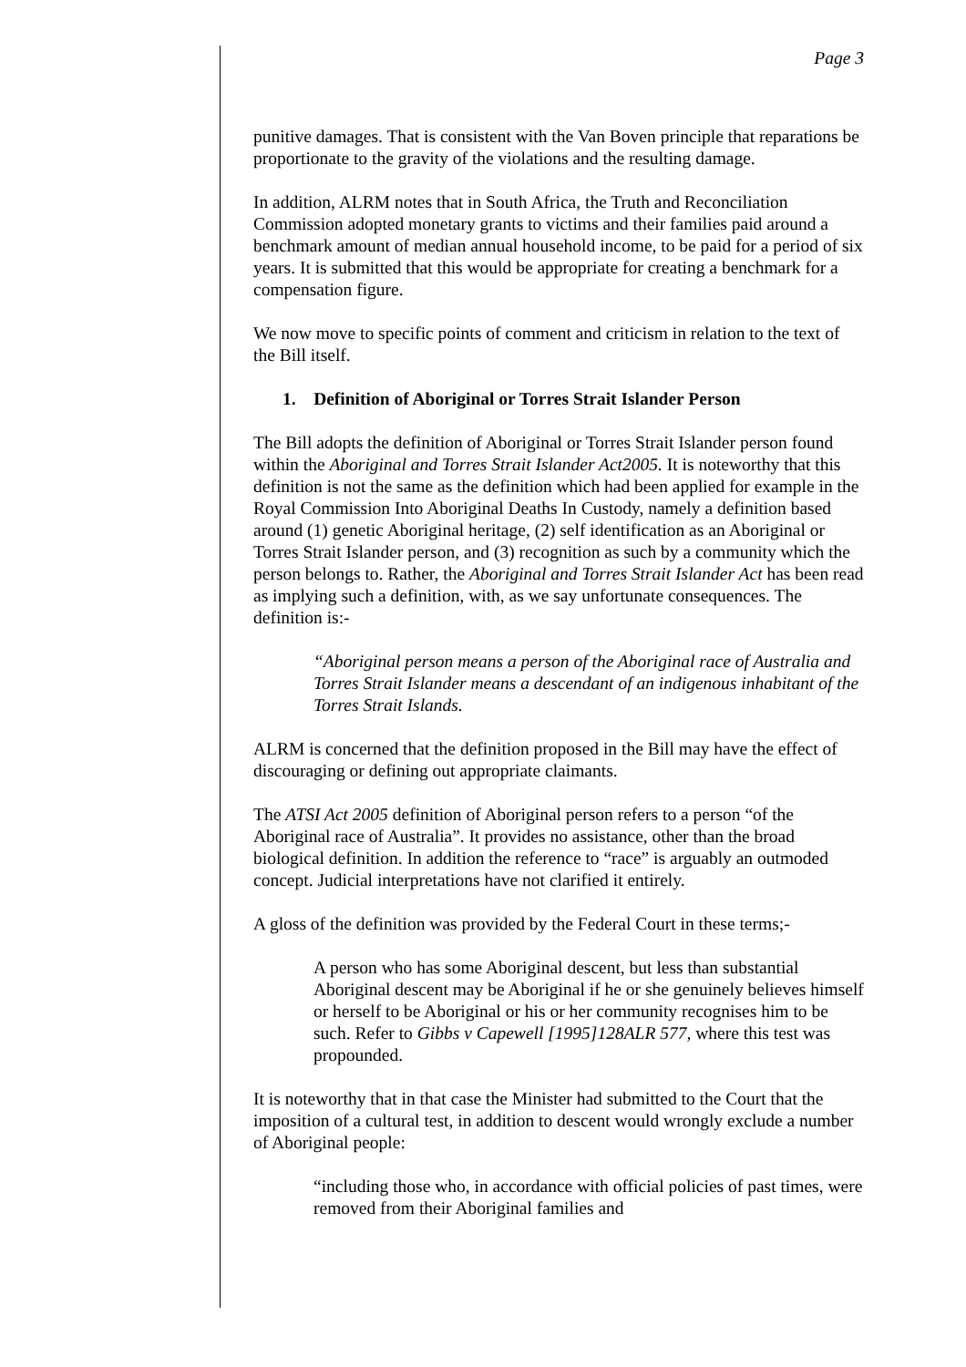Page 3
punitive damages. That is consistent with the Van Boven principle that reparations be proportionate to the gravity of the violations and the resulting damage.
In addition, ALRM notes that in South Africa, the Truth and Reconciliation Commission adopted monetary grants to victims and their families paid around a benchmark amount of median annual household income, to be paid for a period of six years. It is submitted that this would be appropriate for creating a benchmark for a compensation figure.
We now move to specific points of comment and criticism in relation to the text of the Bill itself.
1. Definition of Aboriginal or Torres Strait Islander Person
The Bill adopts the definition of Aboriginal or Torres Strait Islander person found within the Aboriginal and Torres Strait Islander Act2005. It is noteworthy that this definition is not the same as the definition which had been applied for example in the Royal Commission Into Aboriginal Deaths In Custody, namely a definition based around (1) genetic Aboriginal heritage, (2) self identification as an Aboriginal or Torres Strait Islander person, and (3) recognition as such by a community which the person belongs to. Rather, the Aboriginal and Torres Strait Islander Act has been read as implying such a definition, with, as we say unfortunate consequences. The definition is:-
“Aboriginal person means a person of the Aboriginal race of Australia and Torres Strait Islander means a descendant of an indigenous inhabitant of the Torres Strait Islands.
ALRM is concerned that the definition proposed in the Bill may have the effect of discouraging or defining out appropriate claimants.
The ATSI Act 2005 definition of Aboriginal person refers to a person “of the Aboriginal race of Australia”. It provides no assistance, other than the broad biological definition. In addition the reference to “race” is arguably an outmoded concept. Judicial interpretations have not clarified it entirely.
A gloss of the definition was provided by the Federal Court in these terms;-
A person who has some Aboriginal descent, but less than substantial Aboriginal descent may be Aboriginal if he or she genuinely believes himself or herself to be Aboriginal or his or her community recognises him to be such. Refer to Gibbs v Capewell [1995]128ALR 577, where this test was propounded.
It is noteworthy that in that case the Minister had submitted to the Court that the imposition of a cultural test, in addition to descent would wrongly exclude a number of Aboriginal people:
“including those who, in accordance with official policies of past times, were removed from their Aboriginal families and